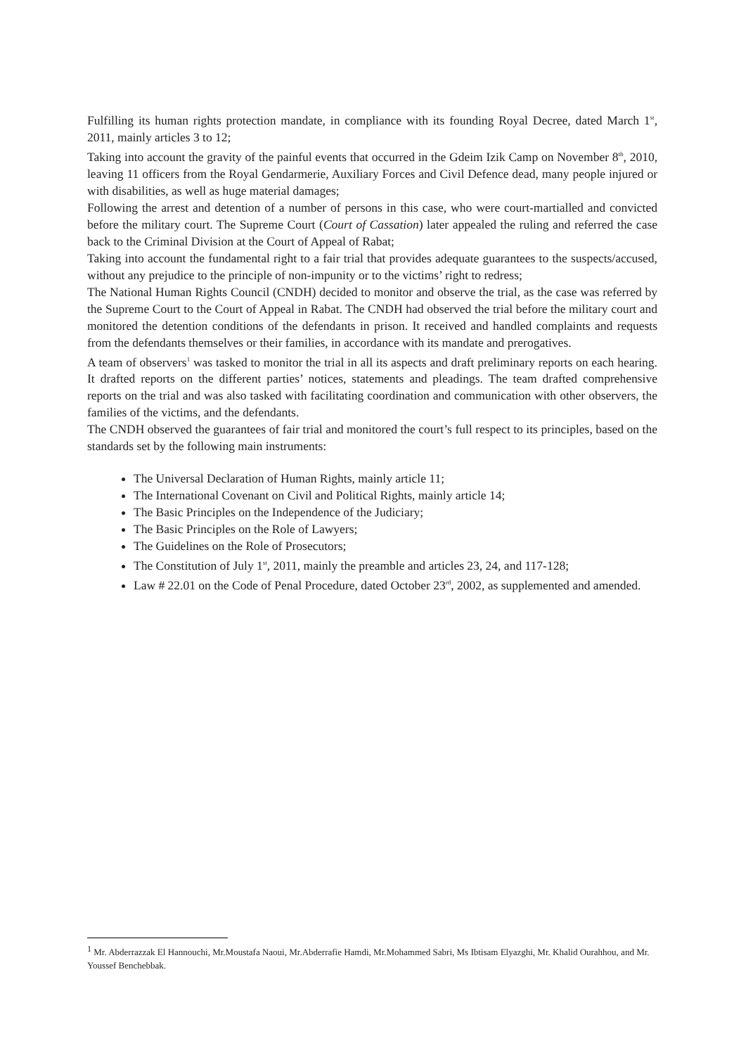Fulfilling its human rights protection mandate, in compliance with its founding Royal Decree, dated March 1<sup>st</sup>, 2011, mainly articles 3 to 12;
Taking into account the gravity of the painful events that occurred in the Gdeim Izik Camp on November 8<sup>th</sup>, 2010, leaving 11 officers from the Royal Gendarmerie, Auxiliary Forces and Civil Defence dead, many people injured or with disabilities, as well as huge material damages;
Following the arrest and detention of a number of persons in this case, who were court-martialled and convicted before the military court. The Supreme Court (Court of Cassation) later appealed the ruling and referred the case back to the Criminal Division at the Court of Appeal of Rabat;
Taking into account the fundamental right to a fair trial that provides adequate guarantees to the suspects/accused, without any prejudice to the principle of non-impunity or to the victims’ right to redress;
The National Human Rights Council (CNDH) decided to monitor and observe the trial, as the case was referred by the Supreme Court to the Court of Appeal in Rabat. The CNDH had observed the trial before the military court and monitored the detention conditions of the defendants in prison. It received and handled complaints and requests from the defendants themselves or their families, in accordance with its mandate and prerogatives.
A team of observers<sup>1</sup> was tasked to monitor the trial in all its aspects and draft preliminary reports on each hearing. It drafted reports on the different parties’ notices, statements and pleadings. The team drafted comprehensive reports on the trial and was also tasked with facilitating coordination and communication with other observers, the families of the victims, and the defendants.
The CNDH observed the guarantees of fair trial and monitored the court’s full respect to its principles, based on the standards set by the following main instruments:
The Universal Declaration of Human Rights, mainly article 11;
The International Covenant on Civil and Political Rights, mainly article 14;
The Basic Principles on the Independence of the Judiciary;
The Basic Principles on the Role of Lawyers;
The Guidelines on the Role of Prosecutors;
The Constitution of July 1<sup>st</sup>, 2011, mainly the preamble and articles 23, 24, and 117-128;
Law # 22.01 on the Code of Penal Procedure, dated October 23<sup>rd</sup>, 2002, as supplemented and amended.
<sup>1</sup> Mr. Abderrazzak El Hannouchi, Mr.Moustafa Naoui, Mr.Abderrafie Hamdi, Mr.Mohammed Sabri, Ms Ibtisam Elyazghi, Mr. Khalid Ourahhou, and Mr. Youssef Benchebbak.